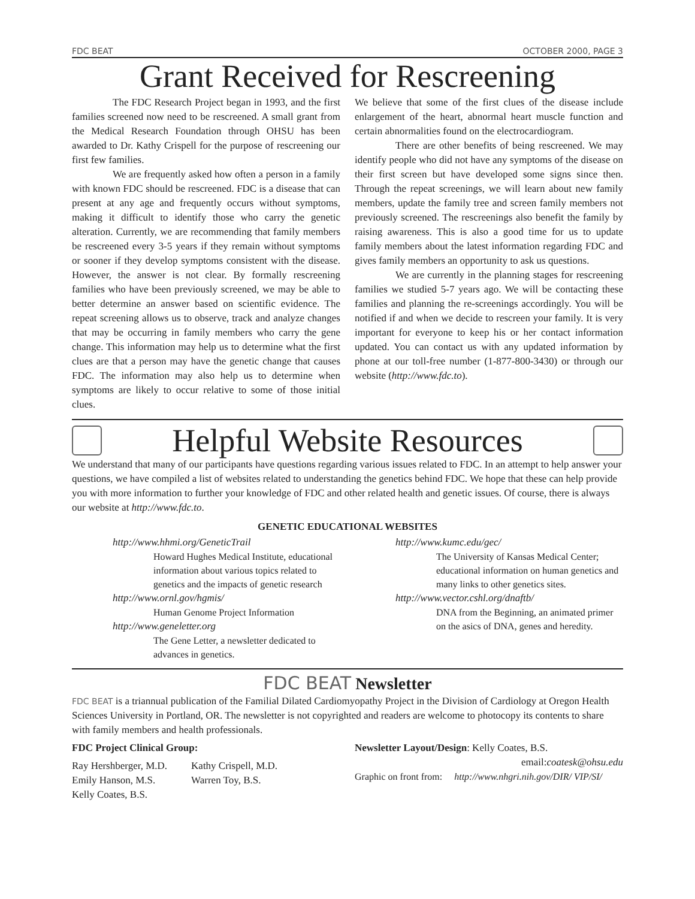FDC BEAT OCTOBER 2000, PAGE 3
Grant Received for Rescreening
The FDC Research Project began in 1993, and the first families screened now need to be rescreened. A small grant from the Medical Research Foundation through OHSU has been awarded to Dr. Kathy Crispell for the purpose of rescreening our first few families.
We are frequently asked how often a person in a family with known FDC should be rescreened. FDC is a disease that can present at any age and frequently occurs without symptoms, making it difficult to identify those who carry the genetic alteration. Currently, we are recommending that family members be rescreened every 3-5 years if they remain without symptoms or sooner if they develop symptoms consistent with the disease. However, the answer is not clear. By formally rescreening families who have been previously screened, we may be able to better determine an answer based on scientific evidence. The repeat screening allows us to observe, track and analyze changes that may be occurring in family members who carry the gene change. This information may help us to determine what the first clues are that a person may have the genetic change that causes FDC. The information may also help us to determine when symptoms are likely to occur relative to some of those initial clues.
We believe that some of the first clues of the disease include enlargement of the heart, abnormal heart muscle function and certain abnormalities found on the electrocardiogram.
There are other benefits of being rescreened. We may identify people who did not have any symptoms of the disease on their first screen but have developed some signs since then. Through the repeat screenings, we will learn about new family members, update the family tree and screen family members not previously screened. The rescreenings also benefit the family by raising awareness. This is also a good time for us to update family members about the latest information regarding FDC and gives family members an opportunity to ask us questions.
We are currently in the planning stages for rescreening families we studied 5-7 years ago. We will be contacting these families and planning the re-screenings accordingly. You will be notified if and when we decide to rescreen your family. It is very important for everyone to keep his or her contact information updated. You can contact us with any updated information by phone at our toll-free number (1-877-800-3430) or through our website (http://www.fdc.to).
Helpful Website Resources
We understand that many of our participants have questions regarding various issues related to FDC. In an attempt to help answer your questions, we have compiled a list of websites related to understanding the genetics behind FDC. We hope that these can help provide you with more information to further your knowledge of FDC and other related health and genetic issues. Of course, there is always our website at http://www.fdc.to.
GENETIC EDUCATIONAL WEBSITES
http://www.hhmi.org/GeneticTrail
Howard Hughes Medical Institute, educational information about various topics related to genetics and the impacts of genetic research
http://www.ornl.gov/hgmis/
Human Genome Project Information
http://www.geneletter.org
The Gene Letter, a newsletter dedicated to advances in genetics.
http://www.kumc.edu/gec/
The University of Kansas Medical Center; educational information on human genetics and many links to other genetics sites.
http://www.vector.cshl.org/dnaftb/
DNA from the Beginning, an animated primer on the asics of DNA, genes and heredity.
FDC BEAT Newsletter
FDC BEAT is a triannual publication of the Familial Dilated Cardiomyopathy Project in the Division of Cardiology at Oregon Health Sciences University in Portland, OR. The newsletter is not copyrighted and readers are welcome to photocopy its contents to share with family members and health professionals.
FDC Project Clinical Group:
Ray Hershberger, M.D.
Emily Hanson, M.S.
Kelly Coates, B.S.
Kathy Crispell, M.D.
Warren Toy, B.S.
Newsletter Layout/Design: Kelly Coates, B.S.
email:coatesk@ohsu.edu
Graphic on front from: http://www.nhgri.nih.gov/DIR/ VIP/SI/